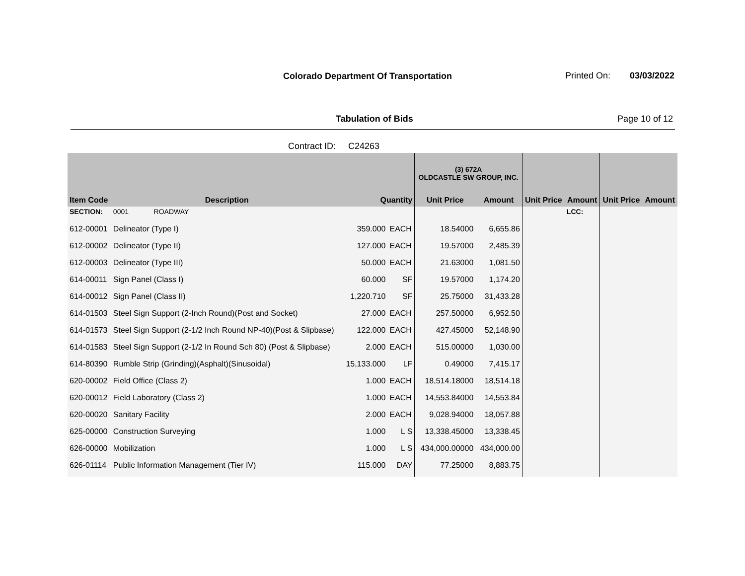Colorado Department Of Transportation
Printed On: 03/03/2022
Tabulation of Bids Page 10 of 12
Contract ID: C24263
| | | | | (3) 672A OLDCASTLE SW GROUP, INC. | | | | | |
| --- | --- | --- | --- | --- | --- | --- | --- | --- | --- |
| Item Code | Description | Quantity | | Unit Price | Amount | Unit Price | Amount | Unit Price | Amount |
| SECTION: | 0001 ROADWAY | | | | | | LCC: | | |
| 612-00001 | Delineator (Type I) | 359.000 | EACH | 18.54000 | 6,655.86 | | | | |
| 612-00002 | Delineator (Type II) | 127.000 | EACH | 19.57000 | 2,485.39 | | | | |
| 612-00003 | Delineator (Type III) | 50.000 | EACH | 21.63000 | 1,081.50 | | | | |
| 614-00011 | Sign Panel (Class I) | 60.000 | SF | 19.57000 | 1,174.20 | | | | |
| 614-00012 | Sign Panel (Class II) | 1,220.710 | SF | 25.75000 | 31,433.28 | | | | |
| 614-01503 | Steel Sign Support (2-Inch Round)(Post and Socket) | 27.000 | EACH | 257.50000 | 6,952.50 | | | | |
| 614-01573 | Steel Sign Support (2-1/2 Inch Round NP-40)(Post & Slipbase) | 122.000 | EACH | 427.45000 | 52,148.90 | | | | |
| 614-01583 | Steel Sign Support (2-1/2 In Round Sch 80) (Post & Slipbase) | 2.000 | EACH | 515.00000 | 1,030.00 | | | | |
| 614-80390 | Rumble Strip (Grinding)(Asphalt)(Sinusoidal) | 15,133.000 | LF | 0.49000 | 7,415.17 | | | | |
| 620-00002 | Field Office (Class 2) | 1.000 | EACH | 18,514.18000 | 18,514.18 | | | | |
| 620-00012 | Field Laboratory (Class 2) | 1.000 | EACH | 14,553.84000 | 14,553.84 | | | | |
| 620-00020 | Sanitary Facility | 2.000 | EACH | 9,028.94000 | 18,057.88 | | | | |
| 625-00000 | Construction Surveying | 1.000 | L S | 13,338.45000 | 13,338.45 | | | | |
| 626-00000 | Mobilization | 1.000 | L S | 434,000.00000 | 434,000.00 | | | | |
| 626-01114 | Public Information Management (Tier IV) | 115.000 | DAY | 77.25000 | 8,883.75 | | | | |